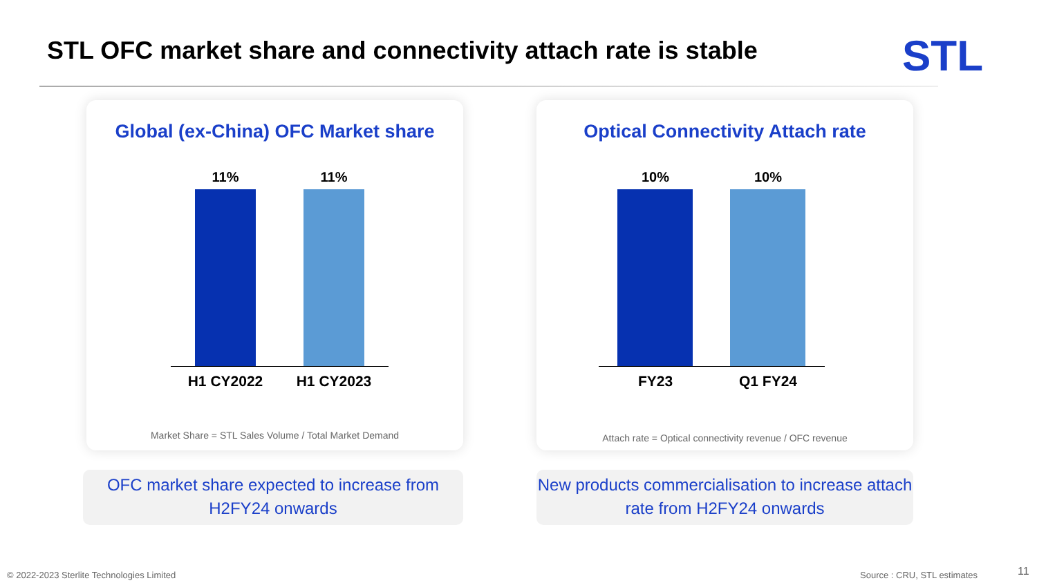STL OFC market share and connectivity attach rate is stable
STL
Global (ex-China) OFC Market share
11% 11%
H1 CY2022 H1 CY2023
Market Share = STL Sales Volume / Total Market Demand
Optical Connectivity Attach rate
10% 10%
FY23 Q1 FY24
Attach rate = Optical connectivity revenue / OFC revenue
OFC market share expected to increase from H2FY24 onwards
New products commercialisation to increase attach rate from H2FY24 onwards
© 2022-2023 Sterlite Technologies Limited
Source : CRU, STL estimates 11